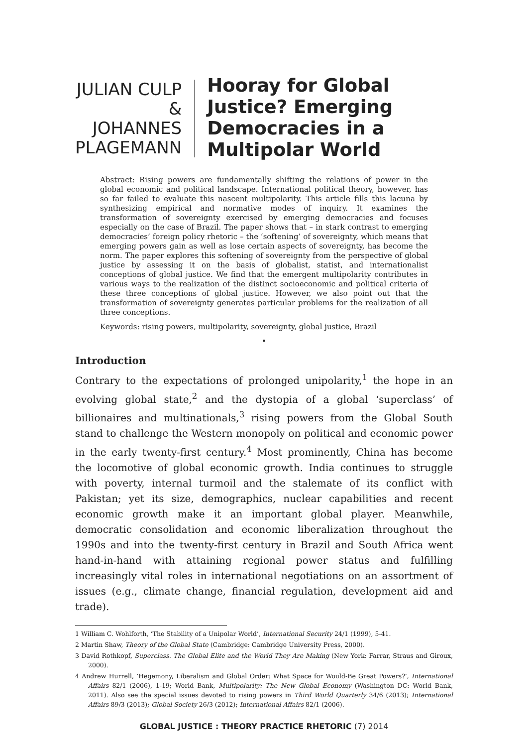JULIAN CULP & JOHANNES PLAGEMANN
Hooray for Global Justice? Emerging Democracies in a Multipolar World
Abstract: Rising powers are fundamentally shifting the relations of power in the global economic and political landscape. International political theory, however, has so far failed to evaluate this nascent multipolarity. This article fills this lacuna by synthesizing empirical and normative modes of inquiry. It examines the transformation of sovereignty exercised by emerging democracies and focuses especially on the case of Brazil. The paper shows that – in stark contrast to emerging democracies’ foreign policy rhetoric – the ‘softening’ of sovereignty, which means that emerging powers gain as well as lose certain aspects of sovereignty, has become the norm. The paper explores this softening of sovereignty from the perspective of global justice by assessing it on the basis of globalist, statist, and internationalist conceptions of global justice. We find that the emergent multipolarity contributes in various ways to the realization of the distinct socioeconomic and political criteria of these three conceptions of global justice. However, we also point out that the transformation of sovereignty generates particular problems for the realization of all three conceptions.
Keywords: rising powers, multipolarity, sovereignty, global justice, Brazil
•
Introduction
Contrary to the expectations of prolonged unipolarity,<sup>1</sup> the hope in an evolving global state,<sup>2</sup> and the dystopia of a global ‘superclass’ of billionaires and multinationals,<sup>3</sup> rising powers from the Global South stand to challenge the Western monopoly on political and economic power in the early twenty-first century.<sup>4</sup> Most prominently, China has become the locomotive of global economic growth. India continues to struggle with poverty, internal turmoil and the stalemate of its conflict with Pakistan; yet its size, demographics, nuclear capabilities and recent economic growth make it an important global player. Meanwhile, democratic consolidation and economic liberalization throughout the 1990s and into the twenty-first century in Brazil and South Africa went hand-in-hand with attaining regional power status and fulfilling increasingly vital roles in international negotiations on an assortment of issues (e.g., climate change, financial regulation, development aid and trade).
1 William C. Wohlforth, ‘The Stability of a Unipolar World’, International Security 24/1 (1999), 5-41.
2 Martin Shaw, Theory of the Global State (Cambridge: Cambridge University Press, 2000).
3 David Rothkopf, Superclass. The Global Elite and the World They Are Making (New York: Farrar, Straus and Giroux, 2000).
4 Andrew Hurrell, ‘Hegemony, Liberalism and Global Order: What Space for Would-Be Great Powers?’, International Affairs 82/1 (2006), 1-19; World Bank, Multipolarity: The New Global Economy (Washington DC: World Bank, 2011). Also see the special issues devoted to rising powers in Third World Quarterly 34/6 (2013); International Affairs 89/3 (2013); Global Society 26/3 (2012); International Affairs 82/1 (2006).
GLOBAL JUSTICE : THEORY PRACTICE RHETORIC (7) 2014